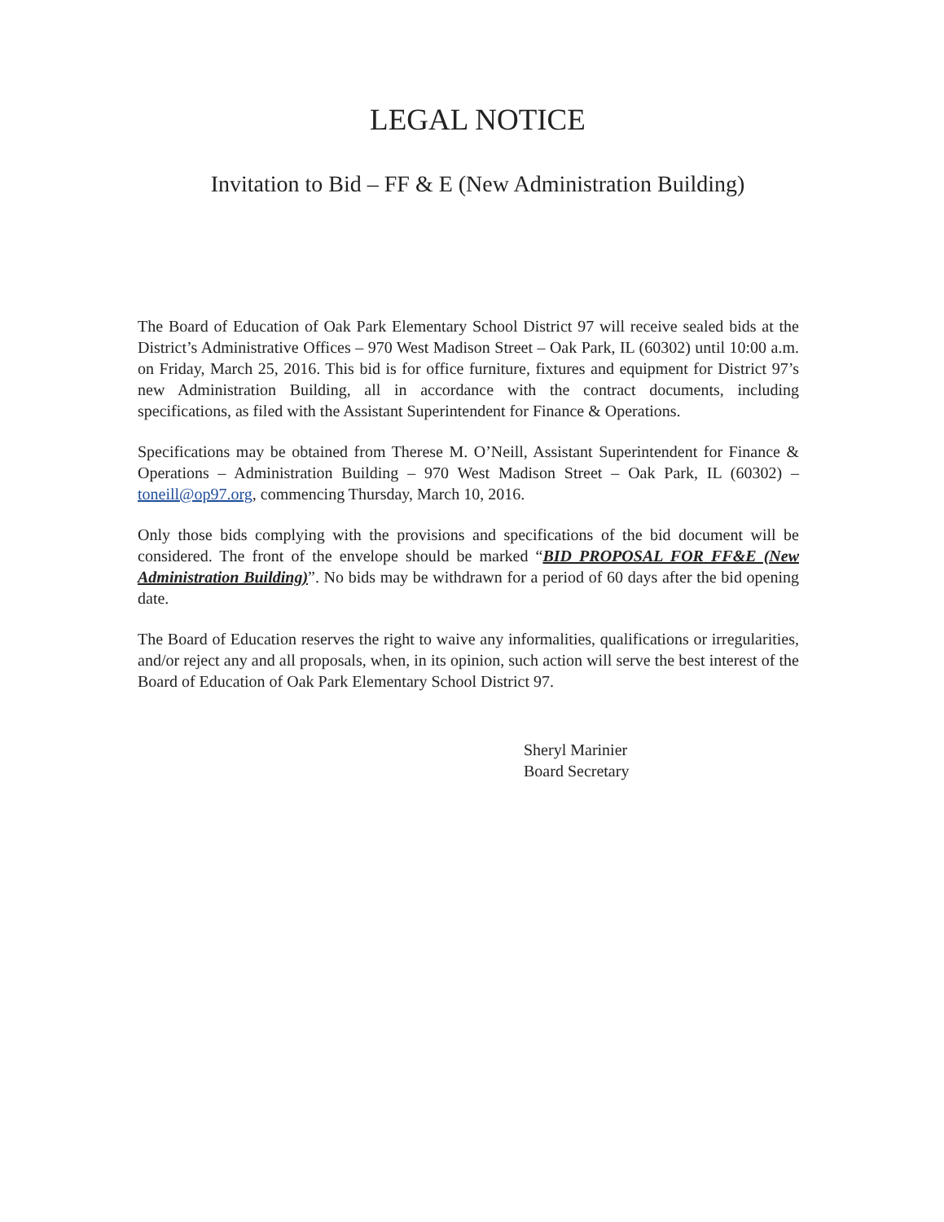LEGAL NOTICE
Invitation to Bid – FF & E (New Administration Building)
The Board of Education of Oak Park Elementary School District 97 will receive sealed bids at the District’s Administrative Offices – 970 West Madison Street – Oak Park, IL (60302) until 10:00 a.m. on Friday, March 25, 2016. This bid is for office furniture, fixtures and equipment for District 97’s new Administration Building, all in accordance with the contract documents, including specifications, as filed with the Assistant Superintendent for Finance & Operations.
Specifications may be obtained from Therese M. O’Neill, Assistant Superintendent for Finance & Operations – Administration Building – 970 West Madison Street – Oak Park, IL (60302) – toneill@op97.org, commencing Thursday, March 10, 2016.
Only those bids complying with the provisions and specifications of the bid document will be considered. The front of the envelope should be marked “BID PROPOSAL FOR FF&E (New Administration Building)”. No bids may be withdrawn for a period of 60 days after the bid opening date.
The Board of Education reserves the right to waive any informalities, qualifications or irregularities, and/or reject any and all proposals, when, in its opinion, such action will serve the best interest of the Board of Education of Oak Park Elementary School District 97.
Sheryl Marinier
Board Secretary